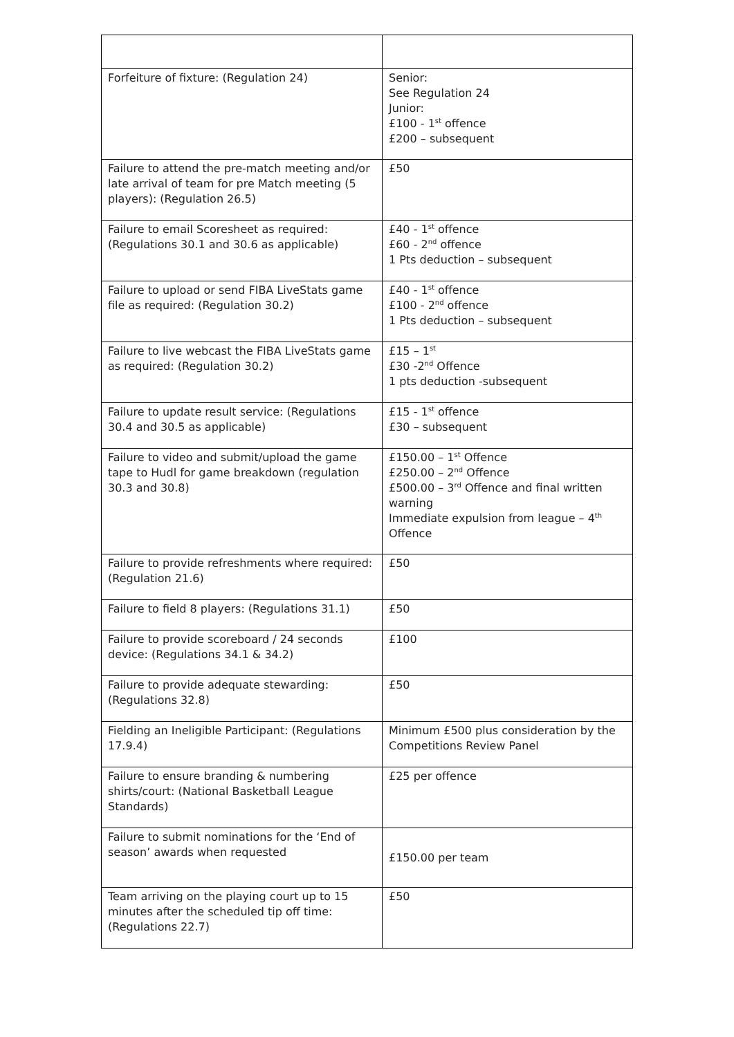| Forfeiture of fixture: (Regulation 24) | Senior: See Regulation 24 Junior: £100 - 1<sup>st</sup> offence £200 – subsequent |
| Failure to attend the pre-match meeting and/or late arrival of team for pre Match meeting (5 players): (Regulation 26.5) | £50 |
| Failure to email Scoresheet as required: (Regulations 30.1 and 30.6 as applicable) | £40 - 1<sup>st</sup> offence £60 - 2<sup>nd</sup> offence 1 Pts deduction – subsequent |
| Failure to upload or send FIBA LiveStats game file as required: (Regulation 30.2) | £40 - 1<sup>st</sup> offence £100 - 2<sup>nd</sup> offence 1 Pts deduction – subsequent |
| Failure to live webcast the FIBA LiveStats game as required: (Regulation 30.2) | £15 – 1<sup>st</sup> £30 -2<sup>nd</sup> Offence 1 pts deduction -subsequent |
| Failure to update result service: (Regulations 30.4 and 30.5 as applicable) | £15 - 1<sup>st</sup> offence £30 – subsequent |
| Failure to video and submit/upload the game tape to Hudl for game breakdown (regulation 30.3 and 30.8) | £150.00 – 1<sup>st</sup> Offence £250.00 – 2<sup>nd</sup> Offence £500.00 – 3<sup>rd</sup> Offence and final written warning Immediate expulsion from league – 4<sup>th</sup> Offence |
| Failure to provide refreshments where required: (Regulation 21.6) | £50 |
| Failure to field 8 players: (Regulations 31.1) | £50 |
| Failure to provide scoreboard / 24 seconds device: (Regulations 34.1 & 34.2) | £100 |
| Failure to provide adequate stewarding: (Regulations 32.8) | £50 |
| Fielding an Ineligible Participant: (Regulations 17.9.4) | Minimum £500 plus consideration by the Competitions Review Panel |
| Failure to ensure branding & numbering shirts/court: (National Basketball League Standards) | £25 per offence |
| Failure to submit nominations for the ‘End of season’ awards when requested | £150.00 per team |
| Team arriving on the playing court up to 15 minutes after the scheduled tip off time: (Regulations 22.7) | £50 |